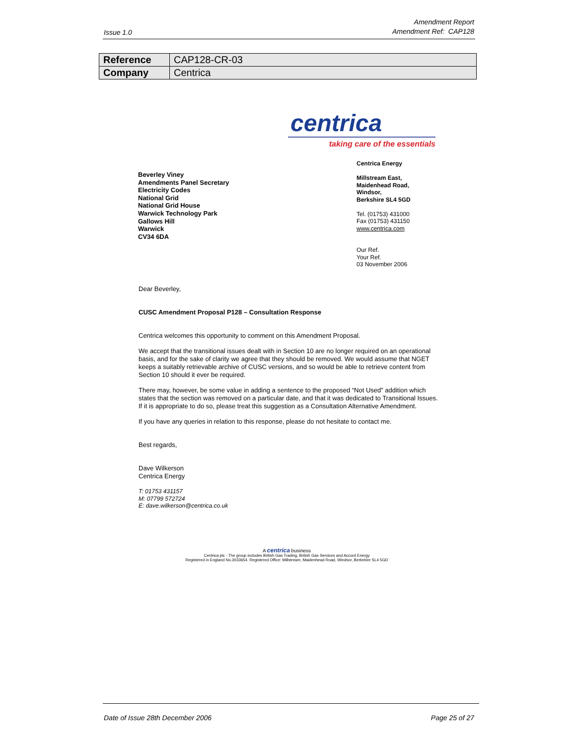Issue 1.0
Amendment Report
Amendment Ref: CAP128
| Reference | CAP128-CR-03 |
| Company | Centrica |
centrica
taking care of the essentials
Beverley Viney
Amendments Panel Secretary
Electricity Codes
National Grid
National Grid House
Warwick Technology Park
Gallows Hill
Warwick
CV34 6DA
Centrica Energy
Millstream East,
Maidenhead Road,
Windsor,
Berkshire SL4 5GD
Tel. (01753) 431000
Fax (01753) 431150
www.centrica.com
Our Ref.
Your Ref.
03 November 2006
Dear Beverley,
CUSC Amendment Proposal P128 – Consultation Response
Centrica welcomes this opportunity to comment on this Amendment Proposal.
We accept that the transitional issues dealt with in Section 10 are no longer required on an operational basis, and for the sake of clarity we agree that they should be removed. We would assume that NGET keeps a suitably retrievable archive of CUSC versions, and so would be able to retrieve content from Section 10 should it ever be required.
There may, however, be some value in adding a sentence to the proposed “Not Used” addition which states that the section was removed on a particular date, and that it was dedicated to Transitional Issues. If it is appropriate to do so, please treat this suggestion as a Consultation Alternative Amendment.
If you have any queries in relation to this response, please do not hesitate to contact me.
Best regards,
Dave Wilkerson
Centrica Energy
T: 01753 431157
M: 07799 572724
E: dave.wilkerson@centrica.co.uk
A centrica business
Centrica plc - The group includes British Gas Trading, British Gas Services and Accord Energy
Registered in England No.3033654. Registered Office: Millstream, Maidenhead Road, Windsor, Berkshire SL4 5GD
Date of Issue 28th December 2006 Page 25 of 27